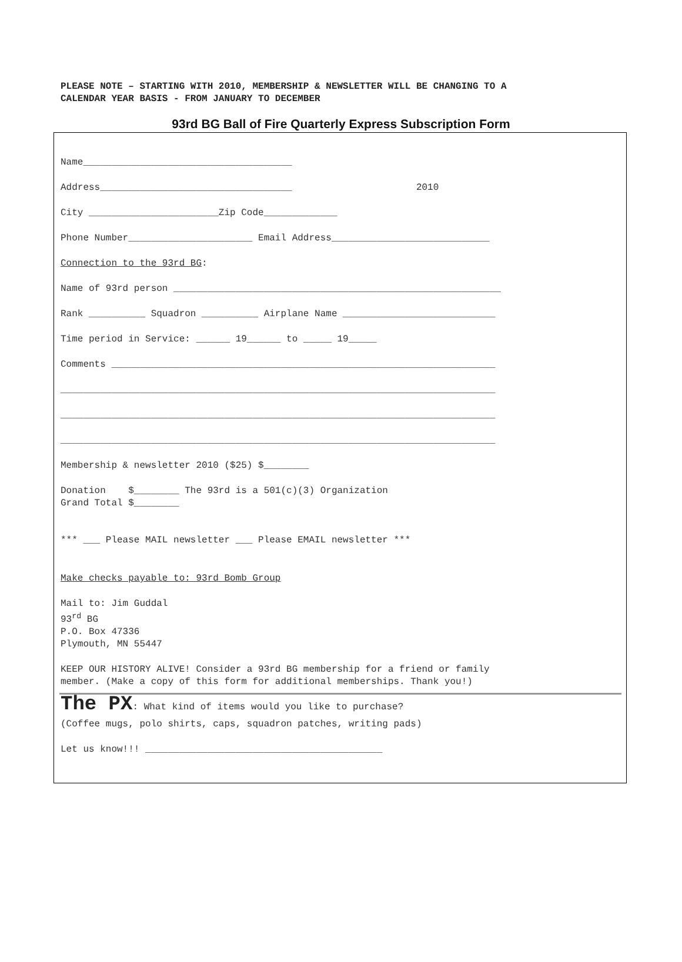PLEASE NOTE – STARTING WITH 2010, MEMBERSHIP & NEWSLETTER WILL BE CHANGING TO A
CALENDAR YEAR BASIS - FROM JANUARY TO DECEMBER
93rd BG Ball of Fire Quarterly Express Subscription Form
Name_____________________________________
Address__________________________________ 2010
City _______________________Zip Code_____________
Phone Number______________________ Email Address____________________________
Connection to the 93rd BG:
Name of 93rd person __________________________________________________________
Rank __________ Squadron __________ Airplane Name ___________________________
Time period in Service: ______ 19______ to _____ 19_____
Comments ____________________________________________________________________
_____________________________________________________________________________
_____________________________________________________________________________
_____________________________________________________________________________
Membership & newsletter 2010 ($25) $________
Donation $________ The 93rd is a 501(c)(3) Organization Grand Total $________
*** ___ Please MAIL newsletter ___ Please EMAIL newsletter ***
Make checks payable to: 93rd Bomb Group
Mail to: Jim Guddal 93<sup>rd</sup> BG P.O. Box 47336 Plymouth, MN 55447
KEEP OUR HISTORY ALIVE! Consider a 93rd BG membership for a friend or family member. (Make a copy of this form for additional memberships. Thank you!)
The PX: What kind of items would you like to purchase?
(Coffee mugs, polo shirts, caps, squadron patches, writing pads)
Let us know!!! __________________________________________